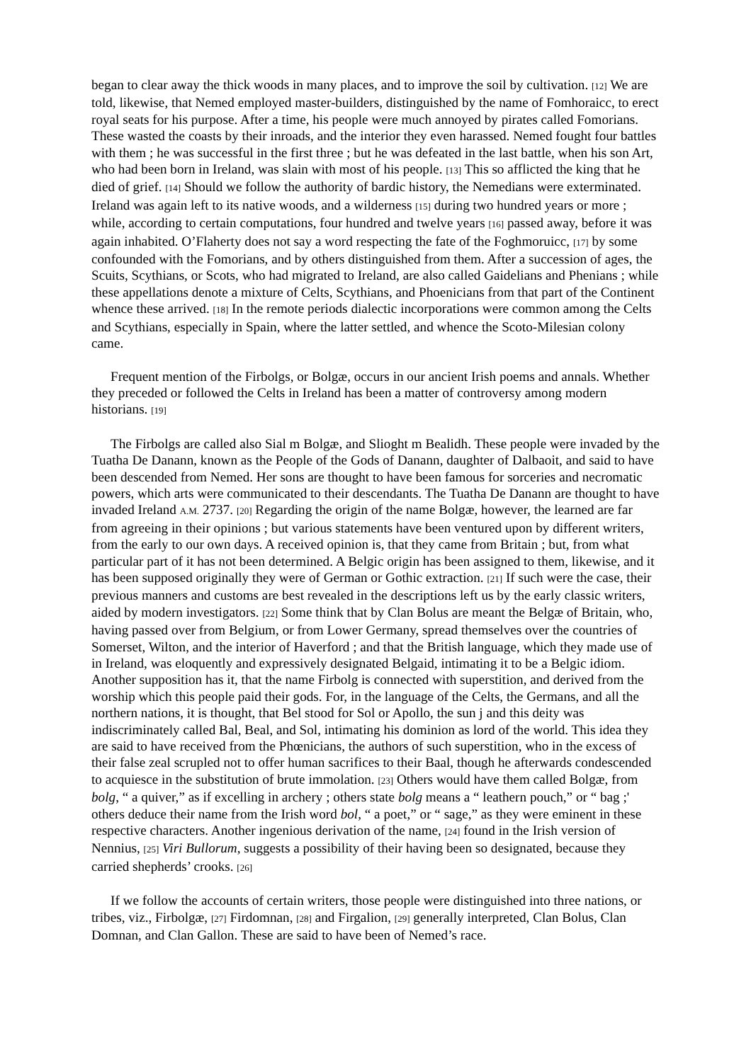began to clear away the thick woods in many places, and to improve the soil by cultivation. [12] We are told, likewise, that Nemed employed master-builders, distinguished by the name of Fomhoraicc, to erect royal seats for his purpose. After a time, his people were much annoyed by pirates called Fomorians. These wasted the coasts by their inroads, and the interior they even harassed. Nemed fought four battles with them ; he was successful in the first three ; but he was defeated in the last battle, when his son Art, who had been born in Ireland, was slain with most of his people. [13] This so afflicted the king that he died of grief. [14] Should we follow the authority of bardic history, the Nemedians were exterminated. Ireland was again left to its native woods, and a wilderness [15] during two hundred years or more ; while, according to certain computations, four hundred and twelve years [16] passed away, before it was again inhabited. O’Flaherty does not say a word respecting the fate of the Foghmoruicc, [17] by some confounded with the Fomorians, and by others distinguished from them. After a succession of ages, the Scuits, Scythians, or Scots, who had migrated to Ireland, are also called Gaidelians and Phenians ; while these appellations denote a mixture of Celts, Scythians, and Phoenicians from that part of the Continent whence these arrived. [18] In the remote periods dialectic incorporations were common among the Celts and Scythians, especially in Spain, where the latter settled, and whence the Scoto-Milesian colony came.
Frequent mention of the Firbolgs, or Bolgæ, occurs in our ancient Irish poems and annals. Whether they preceded or followed the Celts in Ireland has been a matter of controversy among modern historians. [19]
The Firbolgs are called also Sial m Bolgæ, and Slioght m Bealidh. These people were invaded by the Tuatha De Danann, known as the People of the Gods of Danann, daughter of Dalbaoit, and said to have been descended from Nemed. Her sons are thought to have been famous for sorceries and necromatic powers, which arts were communicated to their descendants. The Tuatha De Danann are thought to have invaded Ireland A.M. 2737. [20] Regarding the origin of the name Bolgæ, however, the learned are far from agreeing in their opinions ; but various statements have been ventured upon by different writers, from the early to our own days. A received opinion is, that they came from Britain ; but, from what particular part of it has not been determined. A Belgic origin has been assigned to them, likewise, and it has been supposed originally they were of German or Gothic extraction. [21] If such were the case, their previous manners and customs are best revealed in the descriptions left us by the early classic writers, aided by modern investigators. [22] Some think that by Clan Bolus are meant the Belgæ of Britain, who, having passed over from Belgium, or from Lower Germany, spread themselves over the countries of Somerset, Wilton, and the interior of Haverford ; and that the British language, which they made use of in Ireland, was eloquently and expressively designated Belgaid, intimating it to be a Belgic idiom. Another supposition has it, that the name Firbolg is connected with superstition, and derived from the worship which this people paid their gods. For, in the language of the Celts, the Germans, and all the northern nations, it is thought, that Bel stood for Sol or Apollo, the sun j and this deity was indiscriminately called Bal, Beal, and Sol, intimating his dominion as lord of the world. This idea they are said to have received from the Phœnicians, the authors of such superstition, who in the excess of their false zeal scrupled not to offer human sacrifices to their Baal, though he afterwards condescended to acquiesce in the substitution of brute immolation. [23] Others would have them called Bolgæ, from bolg, “ a quiver,” as if excelling in archery ; others state bolg means a “ leathern pouch,” or “ bag ;' others deduce their name from the Irish word bol, “ a poet,” or “ sage,” as they were eminent in these respective characters. Another ingenious derivation of the name, [24] found in the Irish version of Nennius, [25] Viri Bullorum, suggests a possibility of their having been so designated, because they carried shepherds’ crooks. [26]
If we follow the accounts of certain writers, those people were distinguished into three nations, or tribes, viz., Firbolgæ, [27] Firdomnan, [28] and Firgalion, [29] generally interpreted, Clan Bolus, Clan Domnan, and Clan Gallon. These are said to have been of Nemed’s race.